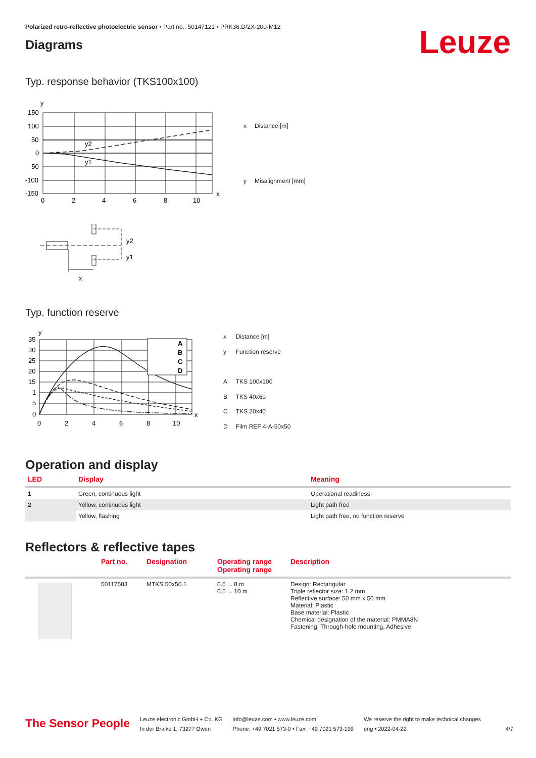Polarized retro-reflective photoelectric sensor • Part no.: 50147121 • PRK36.D/2X-200-M12
Diagrams
Leuze
Typ. response behavior (TKS100x100)
y
150
100
50
0
-50
-100
-150
y2
y1
0
2
4
6
8
10
x
| x | Distance [m] |
| y | Misalignment [mm] |
y2
y1
x
Typ. function reserve
y
A
B
C
D
35
30
25
20
15
1
5
0
0
2
4
6
8
10
x
| x | Distance [m] |
| y | Function reserve |
| A | TKS 100x100 |
| B | TKS 40x60 |
| C | TKS 20x40 |
| D | Film REF 4-A-50x50 |
Operation and display
| LED | Display | Meaning |
| --- | --- | --- |
| 1 | Green, continuous light | Operational readiness |
| 2 | Yellow, continuous light | Light path free |
| | Yellow, flashing | Light path free, no function reserve |
Reflectors & reflective tapes
| | Part no. | Designation | Operating range Operating range | Description |
| --- | --- | --- | --- | --- |
| | 50117583 | MTKS 50x50.1 | 0.5 ... 8 m 0.5 ... 10 m | Design: Rectangular Triple reflector size: 1.2 mm Reflective surface: 50 mm x 50 mm Material: Plastic Base material: Plastic Chemical designation of the material: PMMA8N Fastening: Through-hole mounting, Adhesive |
The Sensor People
Leuze electronic GmbH + Co. KG
In der Braike 1, 73277 Owen
info@leuze.com • www.leuze.com
Phone: +49 7021 573-0 • Fax: +49 7021 573-199
We reserve the right to make technical changes
eng • 2022-04-22
4/7